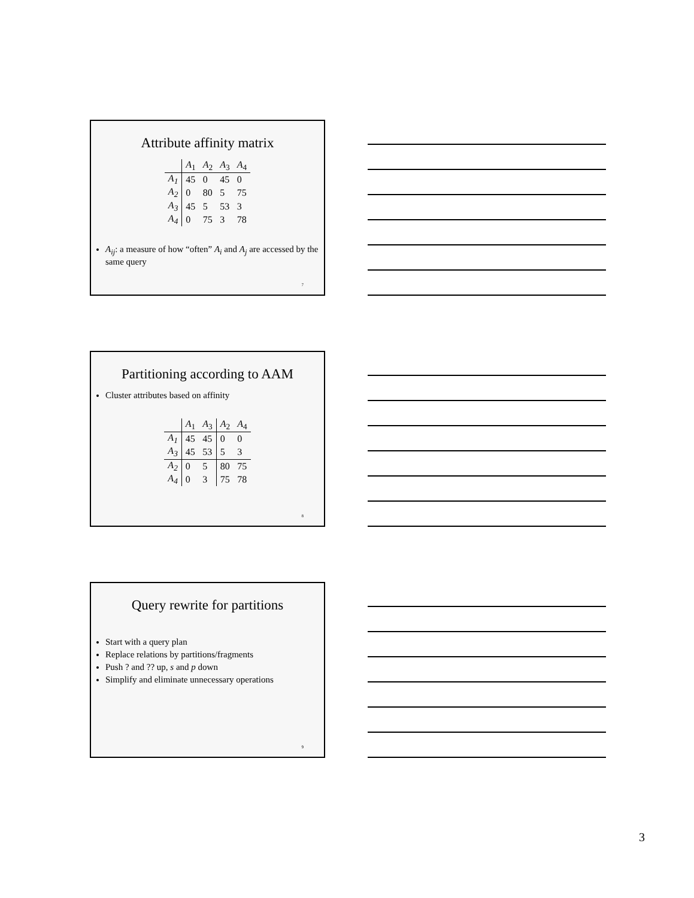Attribute affinity matrix
| | A<sub>1</sub> | A<sub>2</sub> | A<sub>3</sub> | A<sub>4</sub> |
| A<sub>1</sub> | 45 | 0 | 45 | 0 |
| A<sub>2</sub> | 0 | 80 | 5 | 75 |
| A<sub>3</sub> | 45 | 5 | 53 | 3 |
| A<sub>4</sub> | 0 | 75 | 3 | 78 |
A<sub>ij</sub>: a measure of how “often” A<sub>i</sub> and A<sub>j</sub> are accessed by the same query
7
Partitioning according to AAM
Cluster attributes based on affinity
| | A<sub>1</sub> | A<sub>3</sub> | A<sub>2</sub> | A<sub>4</sub> |
| A<sub>1</sub> | 45 | 45 | 0 | 0 |
| A<sub>3</sub> | 45 | 53 | 5 | 3 |
| A<sub>2</sub> | 0 | 5 | 80 | 75 |
| A<sub>4</sub> | 0 | 3 | 75 | 78 |
8
Query rewrite for partitions
Start with a query plan
Replace relations by partitions/fragments
Push ? and ?? up, s and p down
Simplify and eliminate unnecessary operations
9
3